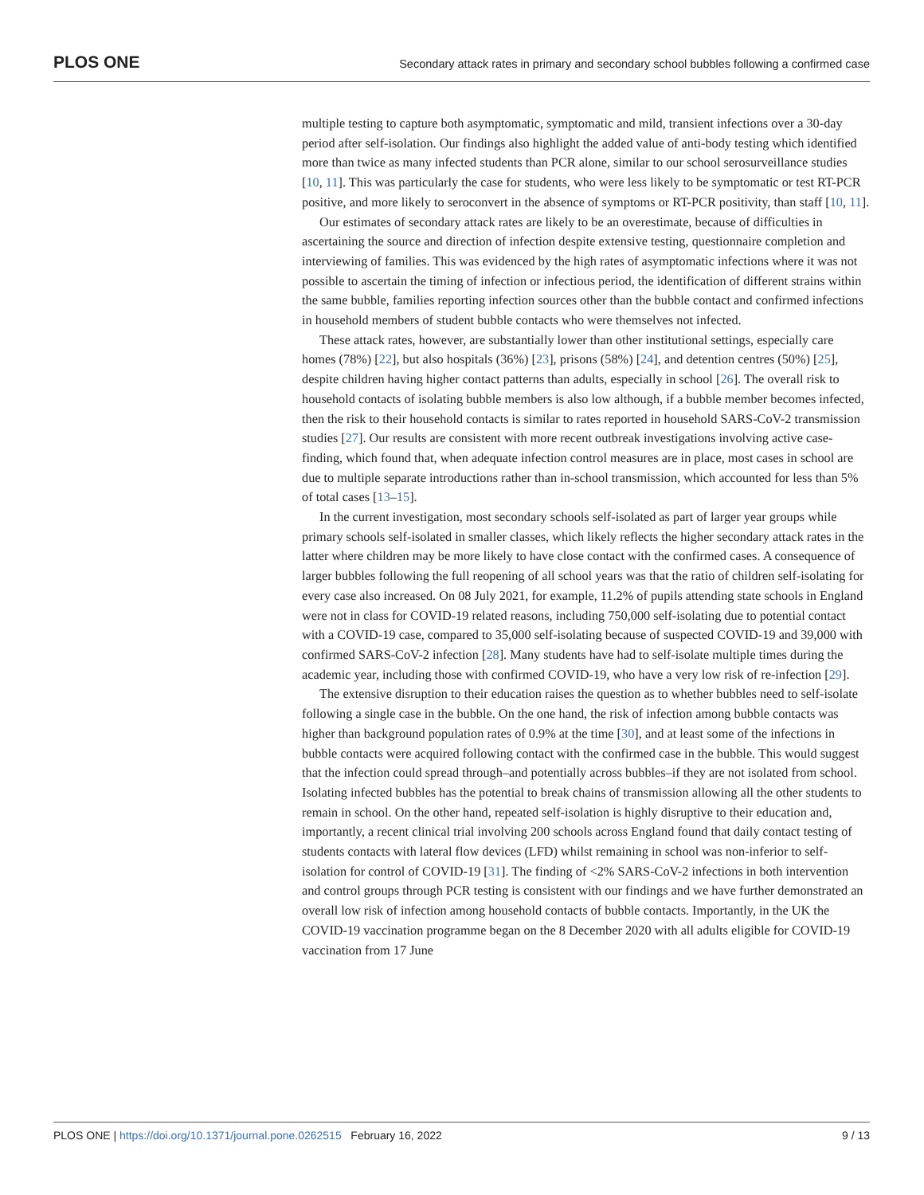PLOS ONE Secondary attack rates in primary and secondary school bubbles following a confirmed case
multiple testing to capture both asymptomatic, symptomatic and mild, transient infections over a 30-day period after self-isolation. Our findings also highlight the added value of anti-body testing which identified more than twice as many infected students than PCR alone, similar to our school serosurveillance studies [10, 11]. This was particularly the case for students, who were less likely to be symptomatic or test RT-PCR positive, and more likely to seroconvert in the absence of symptoms or RT-PCR positivity, than staff [10, 11].
Our estimates of secondary attack rates are likely to be an overestimate, because of difficulties in ascertaining the source and direction of infection despite extensive testing, questionnaire completion and interviewing of families. This was evidenced by the high rates of asymptomatic infections where it was not possible to ascertain the timing of infection or infectious period, the identification of different strains within the same bubble, families reporting infection sources other than the bubble contact and confirmed infections in household members of student bubble contacts who were themselves not infected.
These attack rates, however, are substantially lower than other institutional settings, especially care homes (78%) [22], but also hospitals (36%) [23], prisons (58%) [24], and detention centres (50%) [25], despite children having higher contact patterns than adults, especially in school [26]. The overall risk to household contacts of isolating bubble members is also low although, if a bubble member becomes infected, then the risk to their household contacts is similar to rates reported in household SARS-CoV-2 transmission studies [27]. Our results are consistent with more recent outbreak investigations involving active case-finding, which found that, when adequate infection control measures are in place, most cases in school are due to multiple separate introductions rather than in-school transmission, which accounted for less than 5% of total cases [13–15].
In the current investigation, most secondary schools self-isolated as part of larger year groups while primary schools self-isolated in smaller classes, which likely reflects the higher secondary attack rates in the latter where children may be more likely to have close contact with the confirmed cases. A consequence of larger bubbles following the full reopening of all school years was that the ratio of children self-isolating for every case also increased. On 08 July 2021, for example, 11.2% of pupils attending state schools in England were not in class for COVID-19 related reasons, including 750,000 self-isolating due to potential contact with a COVID-19 case, compared to 35,000 self-isolating because of suspected COVID-19 and 39,000 with confirmed SARS-CoV-2 infection [28]. Many students have had to self-isolate multiple times during the academic year, including those with confirmed COVID-19, who have a very low risk of re-infection [29].
The extensive disruption to their education raises the question as to whether bubbles need to self-isolate following a single case in the bubble. On the one hand, the risk of infection among bubble contacts was higher than background population rates of 0.9% at the time [30], and at least some of the infections in bubble contacts were acquired following contact with the confirmed case in the bubble. This would suggest that the infection could spread through–and potentially across bubbles–if they are not isolated from school. Isolating infected bubbles has the potential to break chains of transmission allowing all the other students to remain in school. On the other hand, repeated self-isolation is highly disruptive to their education and, importantly, a recent clinical trial involving 200 schools across England found that daily contact testing of students contacts with lateral flow devices (LFD) whilst remaining in school was non-inferior to self-isolation for control of COVID-19 [31]. The finding of <2% SARS-CoV-2 infections in both intervention and control groups through PCR testing is consistent with our findings and we have further demonstrated an overall low risk of infection among household contacts of bubble contacts. Importantly, in the UK the COVID-19 vaccination programme began on the 8 December 2020 with all adults eligible for COVID-19 vaccination from 17 June
PLOS ONE | https://doi.org/10.1371/journal.pone.0262515 February 16, 2022 9 / 13